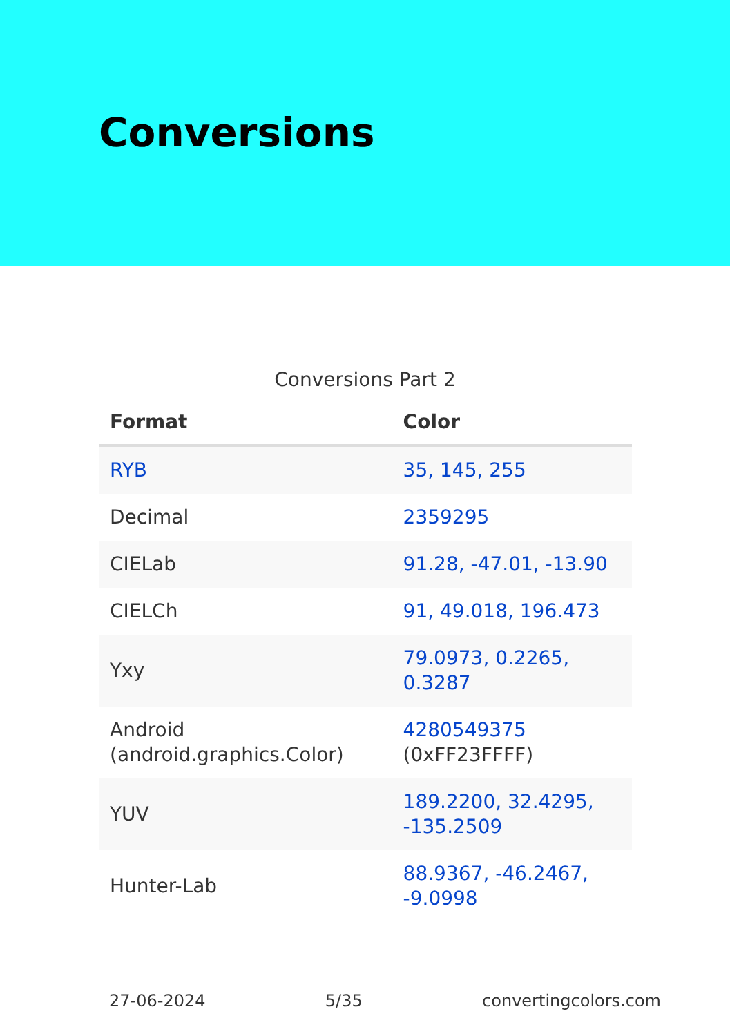Conversions
Conversions Part 2
| Format | Color |
| --- | --- |
| RYB | 35, 145, 255 |
| Decimal | 2359295 |
| CIELab | 91.28, -47.01, -13.90 |
| CIELCh | 91, 49.018, 196.473 |
| Yxy | 79.0973, 0.2265, 0.3287 |
| Android (android.graphics.Color) | 4280549375 (0xFF23FFFF) |
| YUV | 189.2200, 32.4295, -135.2509 |
| Hunter-Lab | 88.9367, -46.2467, -9.0998 |
27-06-2024 5/35 convertingcolors.com